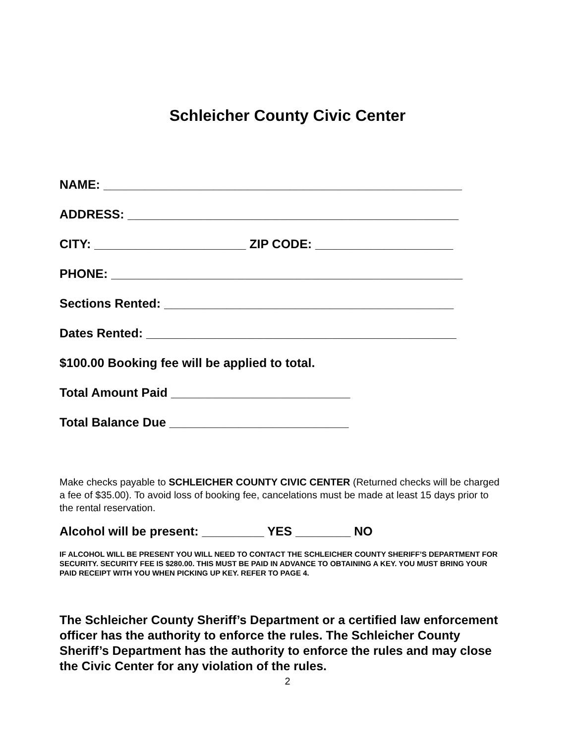Schleicher County Civic Center
NAME: ____________________________________________________
ADDRESS: ________________________________________________
CITY: ______________________ ZIP CODE: ____________________
PHONE: ___________________________________________________
Sections Rented: __________________________________________
Dates Rented: _____________________________________________
$100.00 Booking fee will be applied to total.
Total Amount Paid __________________________
Total Balance Due __________________________
Make checks payable to SCHLEICHER COUNTY CIVIC CENTER (Returned checks will be charged a fee of $35.00). To avoid loss of booking fee, cancelations must be made at least 15 days prior to the rental reservation.
Alcohol will be present: _________ YES ________ NO
IF ALCOHOL WILL BE PRESENT YOU WILL NEED TO CONTACT THE SCHLEICHER COUNTY SHERIFF’S DEPARTMENT FOR SECURITY. SECURITY FEE IS $280.00. THIS MUST BE PAID IN ADVANCE TO OBTAINING A KEY. YOU MUST BRING YOUR PAID RECEIPT WITH YOU WHEN PICKING UP KEY. REFER TO PAGE 4.
The Schleicher County Sheriff’s Department or a certified law enforcement officer has the authority to enforce the rules. The Schleicher County Sheriff’s Department has the authority to enforce the rules and may close the Civic Center for any violation of the rules.
2